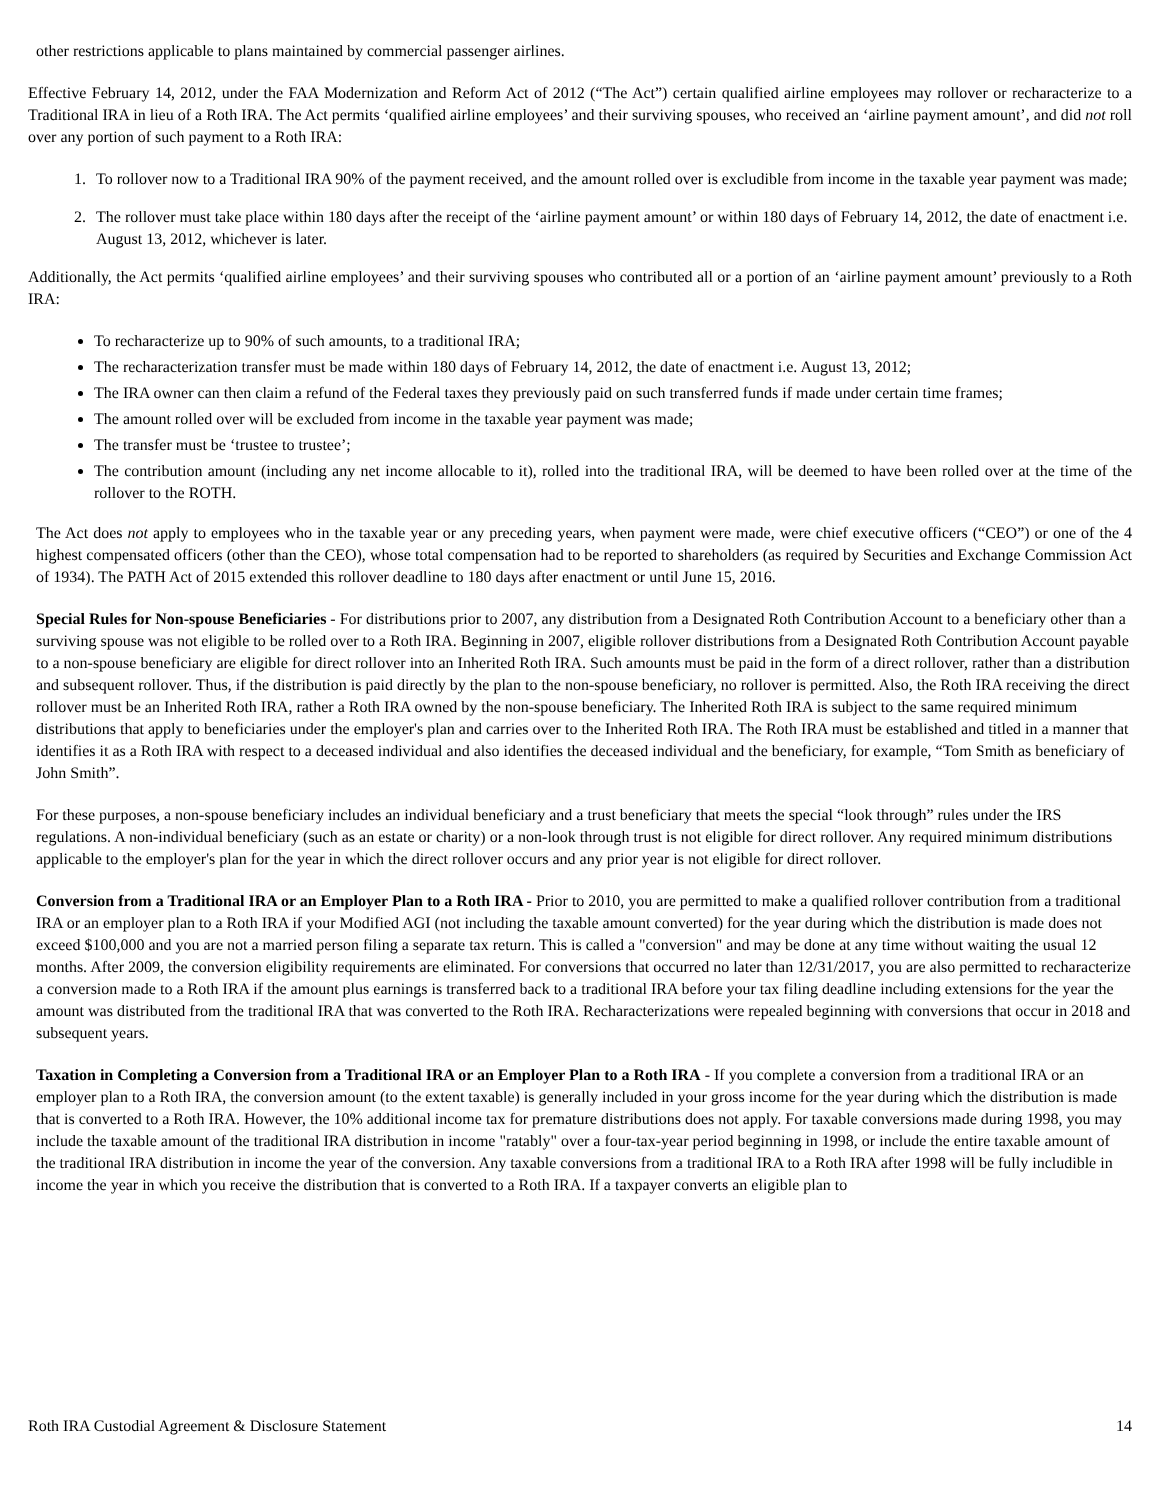other restrictions applicable to plans maintained by commercial passenger airlines.
Effective February 14, 2012, under the FAA Modernization and Reform Act of 2012 (“The Act”) certain qualified airline employees may rollover or recharacterize to a Traditional IRA in lieu of a Roth IRA. The Act permits ‘qualified airline employees’ and their surviving spouses, who received an ‘airline payment amount’, and did not roll over any portion of such payment to a Roth IRA:
1. To rollover now to a Traditional IRA 90% of the payment received, and the amount rolled over is excludible from income in the taxable year payment was made;
2. The rollover must take place within 180 days after the receipt of the ‘airline payment amount’ or within 180 days of February 14, 2012, the date of enactment i.e. August 13, 2012, whichever is later.
Additionally, the Act permits ‘qualified airline employees’ and their surviving spouses who contributed all or a portion of an ‘airline payment amount’ previously to a Roth IRA:
To recharacterize up to 90% of such amounts, to a traditional IRA;
The recharacterization transfer must be made within 180 days of February 14, 2012, the date of enactment i.e. August 13, 2012;
The IRA owner can then claim a refund of the Federal taxes they previously paid on such transferred funds if made under certain time frames;
The amount rolled over will be excluded from income in the taxable year payment was made;
The transfer must be ‘trustee to trustee’;
The contribution amount (including any net income allocable to it), rolled into the traditional IRA, will be deemed to have been rolled over at the time of the rollover to the ROTH.
The Act does not apply to employees who in the taxable year or any preceding years, when payment were made, were chief executive officers (“CEO”) or one of the 4 highest compensated officers (other than the CEO), whose total compensation had to be reported to shareholders (as required by Securities and Exchange Commission Act of 1934). The PATH Act of 2015 extended this rollover deadline to 180 days after enactment or until June 15, 2016.
Special Rules for Non-spouse Beneficiaries - For distributions prior to 2007, any distribution from a Designated Roth Contribution Account to a beneficiary other than a surviving spouse was not eligible to be rolled over to a Roth IRA. Beginning in 2007, eligible rollover distributions from a Designated Roth Contribution Account payable to a non-spouse beneficiary are eligible for direct rollover into an Inherited Roth IRA. Such amounts must be paid in the form of a direct rollover, rather than a distribution and subsequent rollover. Thus, if the distribution is paid directly by the plan to the non-spouse beneficiary, no rollover is permitted. Also, the Roth IRA receiving the direct rollover must be an Inherited Roth IRA, rather a Roth IRA owned by the non-spouse beneficiary. The Inherited Roth IRA is subject to the same required minimum distributions that apply to beneficiaries under the employer's plan and carries over to the Inherited Roth IRA. The Roth IRA must be established and titled in a manner that identifies it as a Roth IRA with respect to a deceased individual and also identifies the deceased individual and the beneficiary, for example, “Tom Smith as beneficiary of John Smith”.
For these purposes, a non-spouse beneficiary includes an individual beneficiary and a trust beneficiary that meets the special “look through” rules under the IRS regulations. A non-individual beneficiary (such as an estate or charity) or a non-look through trust is not eligible for direct rollover. Any required minimum distributions applicable to the employer's plan for the year in which the direct rollover occurs and any prior year is not eligible for direct rollover.
Conversion from a Traditional IRA or an Employer Plan to a Roth IRA - Prior to 2010, you are permitted to make a qualified rollover contribution from a traditional IRA or an employer plan to a Roth IRA if your Modified AGI (not including the taxable amount converted) for the year during which the distribution is made does not exceed $100,000 and you are not a married person filing a separate tax return. This is called a "conversion" and may be done at any time without waiting the usual 12 months. After 2009, the conversion eligibility requirements are eliminated. For conversions that occurred no later than 12/31/2017, you are also permitted to recharacterize a conversion made to a Roth IRA if the amount plus earnings is transferred back to a traditional IRA before your tax filing deadline including extensions for the year the amount was distributed from the traditional IRA that was converted to the Roth IRA. Recharacterizations were repealed beginning with conversions that occur in 2018 and subsequent years.
Taxation in Completing a Conversion from a Traditional IRA or an Employer Plan to a Roth IRA - If you complete a conversion from a traditional IRA or an employer plan to a Roth IRA, the conversion amount (to the extent taxable) is generally included in your gross income for the year during which the distribution is made that is converted to a Roth IRA. However, the 10% additional income tax for premature distributions does not apply. For taxable conversions made during 1998, you may include the taxable amount of the traditional IRA distribution in income "ratably" over a four-tax-year period beginning in 1998, or include the entire taxable amount of the traditional IRA distribution in income the year of the conversion. Any taxable conversions from a traditional IRA to a Roth IRA after 1998 will be fully includible in income the year in which you receive the distribution that is converted to a Roth IRA. If a taxpayer converts an eligible plan to
Roth IRA Custodial Agreement & Disclosure Statement 14